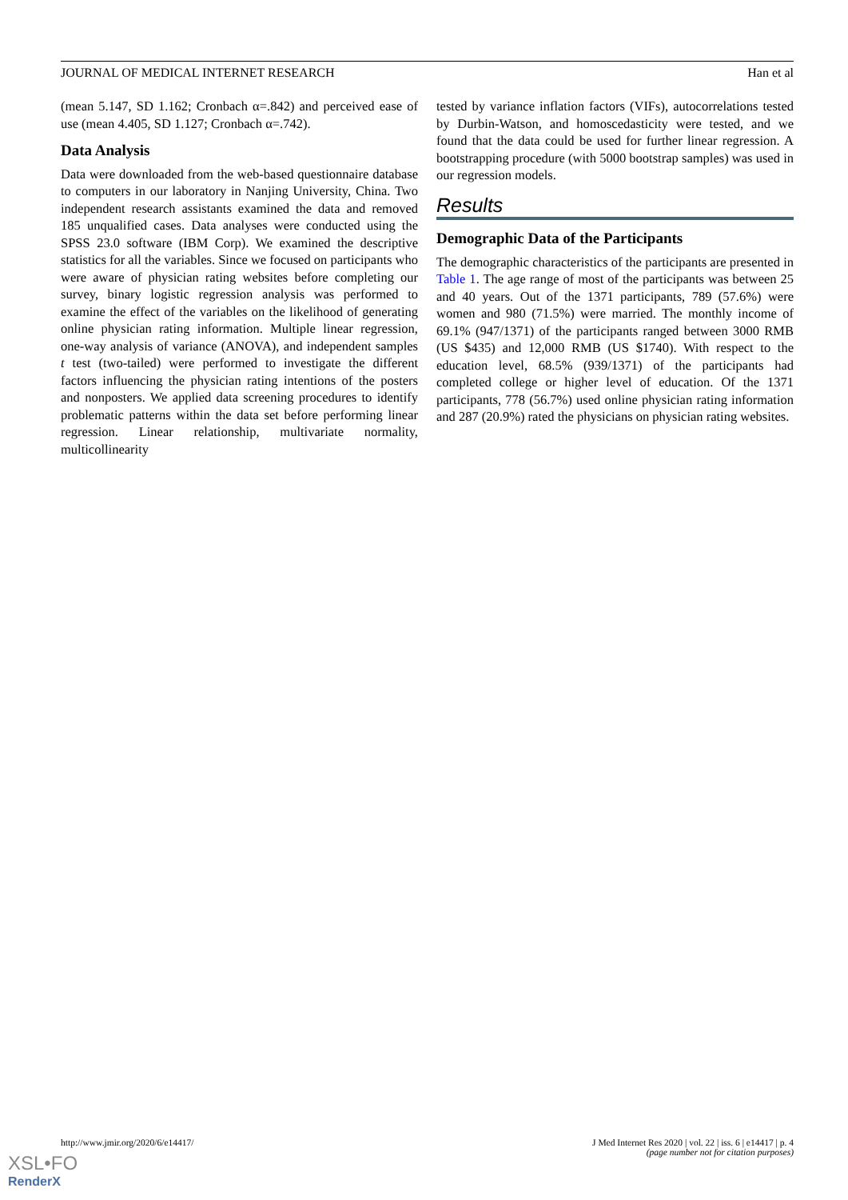JOURNAL OF MEDICAL INTERNET RESEARCH Han et al
(mean 5.147, SD 1.162; Cronbach α=.842) and perceived ease of use (mean 4.405, SD 1.127; Cronbach α=.742).
Data Analysis
Data were downloaded from the web-based questionnaire database to computers in our laboratory in Nanjing University, China. Two independent research assistants examined the data and removed 185 unqualified cases. Data analyses were conducted using the SPSS 23.0 software (IBM Corp). We examined the descriptive statistics for all the variables. Since we focused on participants who were aware of physician rating websites before completing our survey, binary logistic regression analysis was performed to examine the effect of the variables on the likelihood of generating online physician rating information. Multiple linear regression, one-way analysis of variance (ANOVA), and independent samples t test (two-tailed) were performed to investigate the different factors influencing the physician rating intentions of the posters and nonposters. We applied data screening procedures to identify problematic patterns within the data set before performing linear regression. Linear relationship, multivariate normality, multicollinearity
tested by variance inflation factors (VIFs), autocorrelations tested by Durbin-Watson, and homoscedasticity were tested, and we found that the data could be used for further linear regression. A bootstrapping procedure (with 5000 bootstrap samples) was used in our regression models.
Results
Demographic Data of the Participants
The demographic characteristics of the participants are presented in Table 1. The age range of most of the participants was between 25 and 40 years. Out of the 1371 participants, 789 (57.6%) were women and 980 (71.5%) were married. The monthly income of 69.1% (947/1371) of the participants ranged between 3000 RMB (US $435) and 12,000 RMB (US $1740). With respect to the education level, 68.5% (939/1371) of the participants had completed college or higher level of education. Of the 1371 participants, 778 (56.7%) used online physician rating information and 287 (20.9%) rated the physicians on physician rating websites.
http://www.jmir.org/2020/6/e14417/ J Med Internet Res 2020 | vol. 22 | iss. 6 | e14417 | p. 4
(page number not for citation purposes)
XSL•FO
RenderX